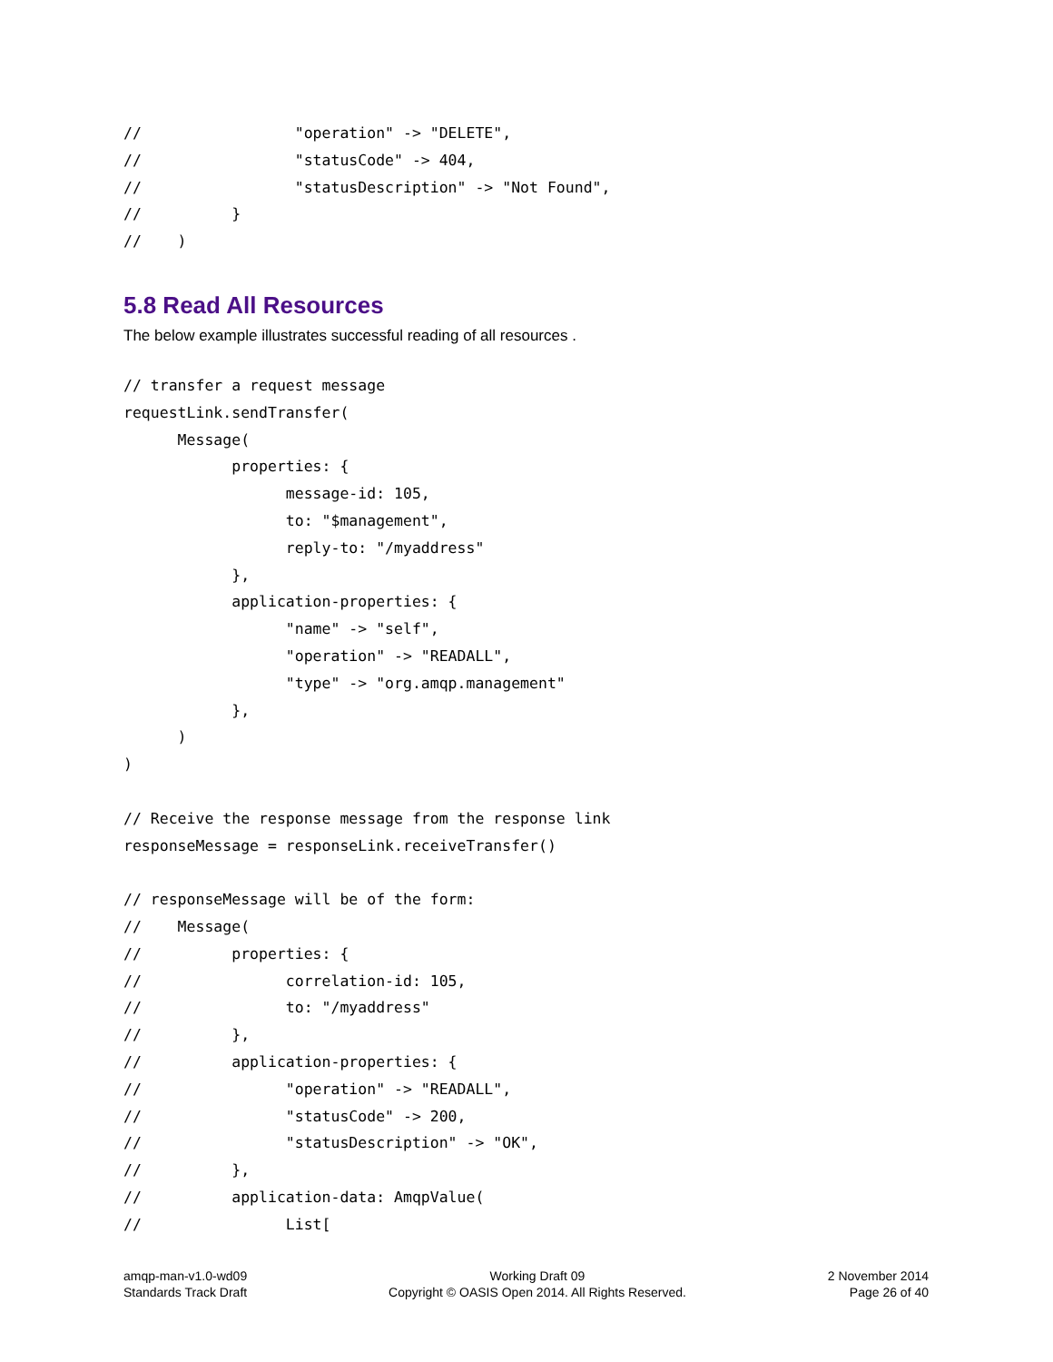//                 "operation" -> "DELETE",
//                 "statusCode" -> 404,
//                 "statusDescription" -> "Not Found",
//          }
//    )
5.8 Read All Resources
The below example illustrates successful reading of all resources .
// transfer a request message
requestLink.sendTransfer(
      Message(
            properties: {
                  message-id: 105,
                  to: "$management",
                  reply-to: "/myaddress"
            },
            application-properties: {
                  "name" -> "self",
                  "operation" -> "READALL",
                  "type" -> "org.amqp.management"
            },
      )
)

// Receive the response message from the response link
responseMessage = responseLink.receiveTransfer()

// responseMessage will be of the form:
//    Message(
//          properties: {
//                correlation-id: 105,
//                to: "/myaddress"
//          },
//          application-properties: {
//                "operation" -> "READALL",
//                "statusCode" -> 200,
//                "statusDescription" -> "OK",
//          },
//          application-data: AmqpValue(
//                List[
amqp-man-v1.0-wd09
Standards Track Draft
Working Draft 09
Copyright © OASIS Open 2014. All Rights Reserved.
2 November 2014
Page 26 of 40